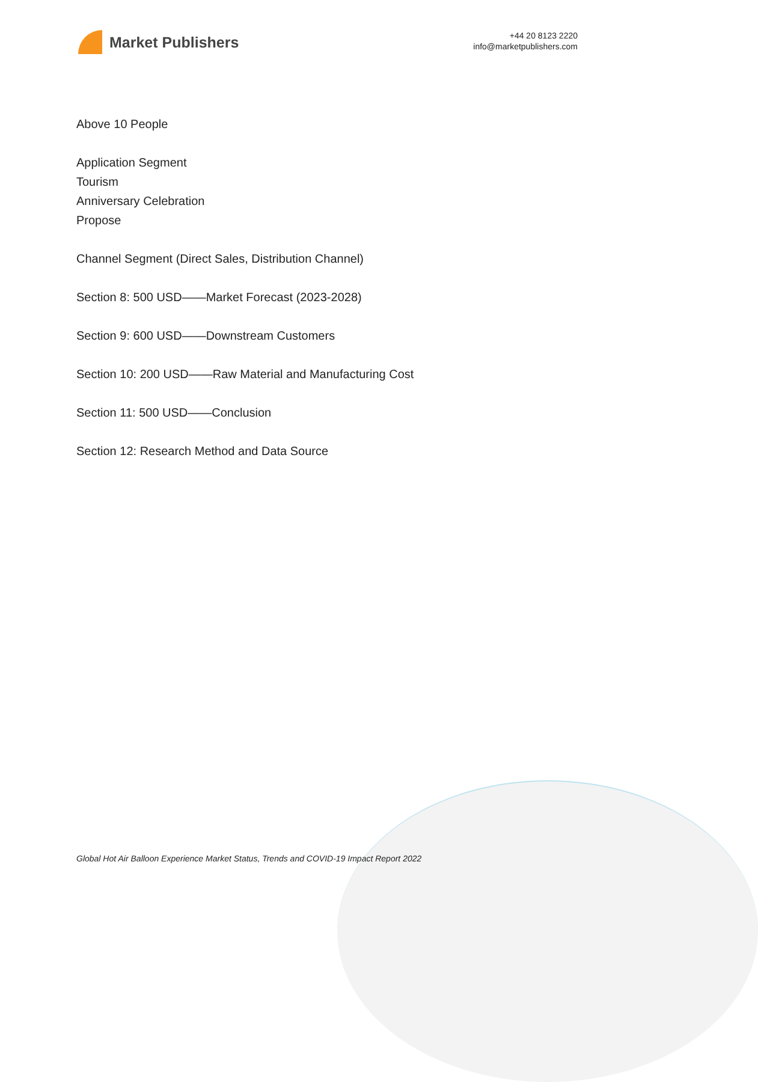Market Publishers
+44 20 8123 2220
info@marketpublishers.com
Above 10 People
Application Segment
Tourism
Anniversary Celebration
Propose
Channel Segment (Direct Sales, Distribution Channel)
Section 8: 500 USD——Market Forecast (2023-2028)
Section 9: 600 USD——Downstream Customers
Section 10: 200 USD——Raw Material and Manufacturing Cost
Section 11: 500 USD——Conclusion
Section 12: Research Method and Data Source
Global Hot Air Balloon Experience Market Status, Trends and COVID-19 Impact Report 2022